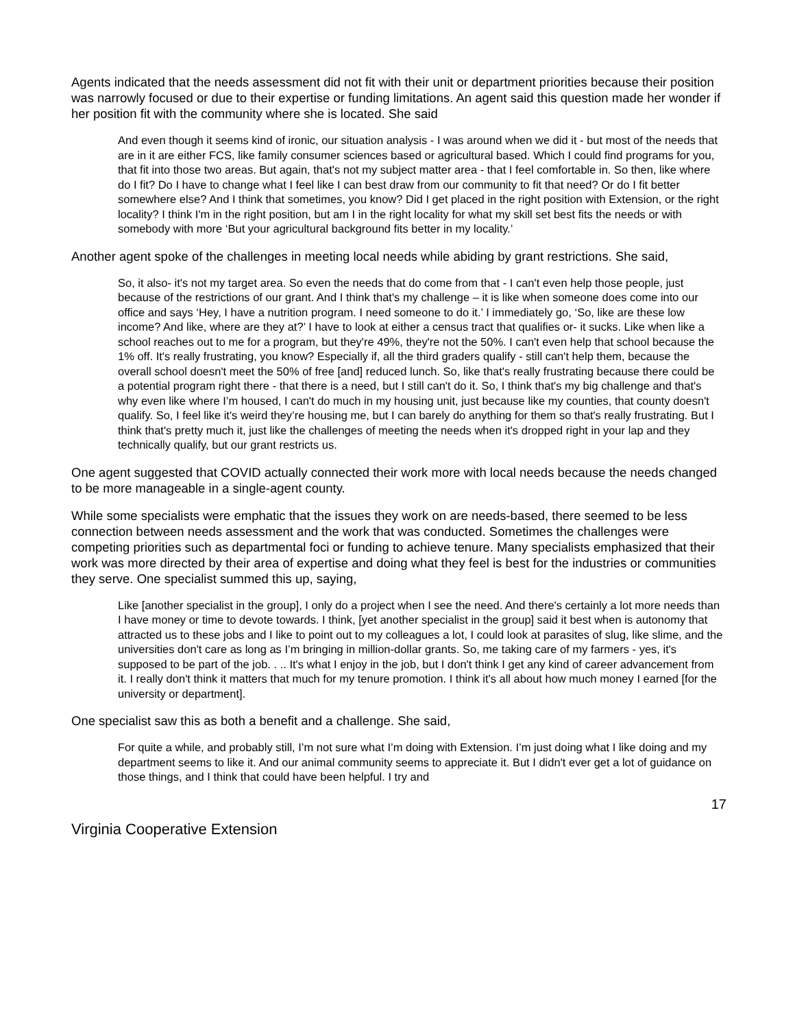Agents indicated that the needs assessment did not fit with their unit or department priorities because their position was narrowly focused or due to their expertise or funding limitations. An agent said this question made her wonder if her position fit with the community where she is located. She said
And even though it seems kind of ironic, our situation analysis - I was around when we did it - but most of the needs that are in it are either FCS, like family consumer sciences based or agricultural based. Which I could find programs for you, that fit into those two areas. But again, that's not my subject matter area - that I feel comfortable in. So then, like where do I fit? Do I have to change what I feel like I can best draw from our community to fit that need? Or do I fit better somewhere else? And I think that sometimes, you know? Did I get placed in the right position with Extension, or the right locality? I think I'm in the right position, but am I in the right locality for what my skill set best fits the needs or with somebody with more ‘But your agricultural background fits better in my locality.’
Another agent spoke of the challenges in meeting local needs while abiding by grant restrictions. She said,
So, it also- it's not my target area. So even the needs that do come from that - I can't even help those people, just because of the restrictions of our grant. And I think that's my challenge – it is like when someone does come into our office and says ‘Hey, I have a nutrition program. I need someone to do it.’ I immediately go, ‘So, like are these low income? And like, where are they at?’ I have to look at either a census tract that qualifies or- it sucks. Like when like a school reaches out to me for a program, but they're 49%, they're not the 50%. I can't even help that school because the 1% off. It's really frustrating, you know? Especially if, all the third graders qualify - still can't help them, because the overall school doesn't meet the 50% of free [and] reduced lunch. So, like that's really frustrating because there could be a potential program right there - that there is a need, but I still can't do it. So, I think that's my big challenge and that's why even like where I’m housed, I can't do much in my housing unit, just because like my counties, that county doesn't qualify. So, I feel like it's weird they’re housing me, but I can barely do anything for them so that's really frustrating. But I think that's pretty much it, just like the challenges of meeting the needs when it's dropped right in your lap and they technically qualify, but our grant restricts us.
One agent suggested that COVID actually connected their work more with local needs because the needs changed to be more manageable in a single-agent county.
While some specialists were emphatic that the issues they work on are needs-based, there seemed to be less connection between needs assessment and the work that was conducted. Sometimes the challenges were competing priorities such as departmental foci or funding to achieve tenure. Many specialists emphasized that their work was more directed by their area of expertise and doing what they feel is best for the industries or communities they serve. One specialist summed this up, saying,
Like [another specialist in the group], I only do a project when I see the need. And there's certainly a lot more needs than I have money or time to devote towards. I think, [yet another specialist in the group] said it best when is autonomy that attracted us to these jobs and I like to point out to my colleagues a lot, I could look at parasites of slug, like slime, and the universities don't care as long as I’m bringing in million-dollar grants. So, me taking care of my farmers - yes, it's supposed to be part of the job. . .. It's what I enjoy in the job, but I don't think I get any kind of career advancement from it. I really don't think it matters that much for my tenure promotion. I think it's all about how much money I earned [for the university or department].
One specialist saw this as both a benefit and a challenge. She said,
For quite a while, and probably still, I’m not sure what I’m doing with Extension. I’m just doing what I like doing and my department seems to like it. And our animal community seems to appreciate it. But I didn't ever get a lot of guidance on those things, and I think that could have been helpful. I try and
17
Virginia Cooperative Extension